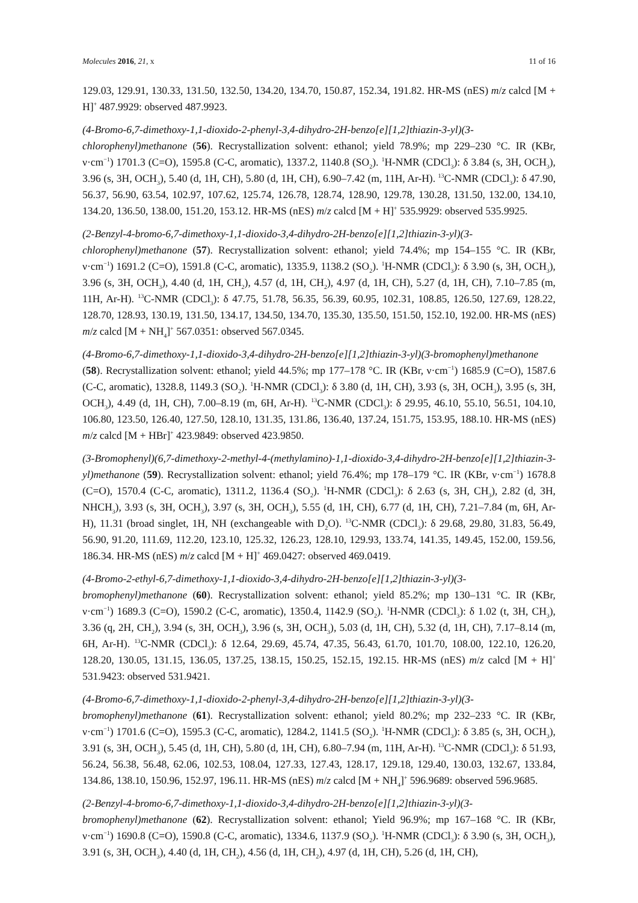Molecules 2016, 21, x 11 of 16
129.03, 129.91, 130.33, 131.50, 132.50, 134.20, 134.70, 150.87, 152.34, 191.82. HR-MS (nES) m/z calcd [M + H]<sup>+</sup> 487.9929: observed 487.9923.
(4-Bromo-6,7-dimethoxy-1,1-dioxido-2-phenyl-3,4-dihydro-2H-benzo[e][1,2]thiazin-3-yl)(3-chlorophenyl)methanone (56). Recrystallization solvent: ethanol; yield 78.9%; mp 229–230 °C. IR (KBr, ν·cm<sup>−1</sup>) 1701.3 (C=O), 1595.8 (C-C, aromatic), 1337.2, 1140.8 (SO<sub>2</sub>). <sup>1</sup>H-NMR (CDCl<sub>3</sub>): δ 3.84 (s, 3H, OCH<sub>3</sub>), 3.96 (s, 3H, OCH<sub>3</sub>), 5.40 (d, 1H, CH), 5.80 (d, 1H, CH), 6.90–7.42 (m, 11H, Ar-H). <sup>13</sup>C-NMR (CDCl<sub>3</sub>): δ 47.90, 56.37, 56.90, 63.54, 102.97, 107.62, 125.74, 126.78, 128.74, 128.90, 129.78, 130.28, 131.50, 132.00, 134.10, 134.20, 136.50, 138.00, 151.20, 153.12. HR-MS (nES) m/z calcd [M + H]<sup>+</sup> 535.9929: observed 535.9925.
(2-Benzyl-4-bromo-6,7-dimethoxy-1,1-dioxido-3,4-dihydro-2H-benzo[e][1,2]thiazin-3-yl)(3-chlorophenyl)methanone (57). Recrystallization solvent: ethanol; yield 74.4%; mp 154–155 °C. IR (KBr, ν·cm<sup>−1</sup>) 1691.2 (C=O), 1591.8 (C-C, aromatic), 1335.9, 1138.2 (SO<sub>2</sub>). <sup>1</sup>H-NMR (CDCl<sub>3</sub>): δ 3.90 (s, 3H, OCH<sub>3</sub>), 3.96 (s, 3H, OCH<sub>3</sub>), 4.40 (d, 1H, CH<sub>2</sub>), 4.57 (d, 1H, CH<sub>2</sub>), 4.97 (d, 1H, CH), 5.27 (d, 1H, CH), 7.10–7.85 (m, 11H, Ar-H). <sup>13</sup>C-NMR (CDCl<sub>3</sub>): δ 47.75, 51.78, 56.35, 56.39, 60.95, 102.31, 108.85, 126.50, 127.69, 128.22, 128.70, 128.93, 130.19, 131.50, 134.17, 134.50, 134.70, 135.30, 135.50, 151.50, 152.10, 192.00. HR-MS (nES) m/z calcd [M + NH<sub>4</sub>]<sup>+</sup> 567.0351: observed 567.0345.
(4-Bromo-6,7-dimethoxy-1,1-dioxido-3,4-dihydro-2H-benzo[e][1,2]thiazin-3-yl)(3-bromophenyl)methanone (58). Recrystallization solvent: ethanol; yield 44.5%; mp 177–178 °C. IR (KBr, ν·cm<sup>−1</sup>) 1685.9 (C=O), 1587.6 (C-C, aromatic), 1328.8, 1149.3 (SO<sub>2</sub>). <sup>1</sup>H-NMR (CDCl<sub>3</sub>): δ 3.80 (d, 1H, CH), 3.93 (s, 3H, OCH<sub>3</sub>), 3.95 (s, 3H, OCH<sub>3</sub>), 4.49 (d, 1H, CH), 7.00–8.19 (m, 6H, Ar-H). <sup>13</sup>C-NMR (CDCl<sub>3</sub>): δ 29.95, 46.10, 55.10, 56.51, 104.10, 106.80, 123.50, 126.40, 127.50, 128.10, 131.35, 131.86, 136.40, 137.24, 151.75, 153.95, 188.10. HR-MS (nES) m/z calcd [M + HBr]<sup>+</sup> 423.9849: observed 423.9850.
(3-Bromophenyl)(6,7-dimethoxy-2-methyl-4-(methylamino)-1,1-dioxido-3,4-dihydro-2H-benzo[e][1,2]thiazin-3-yl)methanone (59). Recrystallization solvent: ethanol; yield 76.4%; mp 178–179 °C. IR (KBr, ν·cm<sup>−1</sup>) 1678.8 (C=O), 1570.4 (C-C, aromatic), 1311.2, 1136.4 (SO<sub>2</sub>). <sup>1</sup>H-NMR (CDCl<sub>3</sub>): δ 2.63 (s, 3H, CH<sub>3</sub>), 2.82 (d, 3H, NHCH<sub>3</sub>), 3.93 (s, 3H, OCH<sub>3</sub>), 3.97 (s, 3H, OCH<sub>3</sub>), 5.55 (d, 1H, CH), 6.77 (d, 1H, CH), 7.21–7.84 (m, 6H, Ar-H), 11.31 (broad singlet, 1H, NH (exchangeable with D<sub>2</sub>O). <sup>13</sup>C-NMR (CDCl<sub>3</sub>): δ 29.68, 29.80, 31.83, 56.49, 56.90, 91.20, 111.69, 112.20, 123.10, 125.32, 126.23, 128.10, 129.93, 133.74, 141.35, 149.45, 152.00, 159.56, 186.34. HR-MS (nES) m/z calcd [M + H]<sup>+</sup> 469.0427: observed 469.0419.
(4-Bromo-2-ethyl-6,7-dimethoxy-1,1-dioxido-3,4-dihydro-2H-benzo[e][1,2]thiazin-3-yl)(3-bromophenyl)methanone (60). Recrystallization solvent: ethanol; yield 85.2%; mp 130–131 °C. IR (KBr, ν·cm<sup>−1</sup>) 1689.3 (C=O), 1590.2 (C-C, aromatic), 1350.4, 1142.9 (SO<sub>2</sub>). <sup>1</sup>H-NMR (CDCl<sub>3</sub>): δ 1.02 (t, 3H, CH<sub>3</sub>), 3.36 (q, 2H, CH<sub>2</sub>), 3.94 (s, 3H, OCH<sub>3</sub>), 3.96 (s, 3H, OCH<sub>3</sub>), 5.03 (d, 1H, CH), 5.32 (d, 1H, CH), 7.17–8.14 (m, 6H, Ar-H). <sup>13</sup>C-NMR (CDCl<sub>3</sub>): δ 12.64, 29.69, 45.74, 47.35, 56.43, 61.70, 101.70, 108.00, 122.10, 126.20, 128.20, 130.05, 131.15, 136.05, 137.25, 138.15, 150.25, 152.15, 192.15. HR-MS (nES) m/z calcd [M + H]<sup>+</sup> 531.9423: observed 531.9421.
(4-Bromo-6,7-dimethoxy-1,1-dioxido-2-phenyl-3,4-dihydro-2H-benzo[e][1,2]thiazin-3-yl)(3-bromophenyl)methanone (61). Recrystallization solvent: ethanol; yield 80.2%; mp 232–233 °C. IR (KBr, ν·cm<sup>−1</sup>) 1701.6 (C=O), 1595.3 (C-C, aromatic), 1284.2, 1141.5 (SO<sub>2</sub>). <sup>1</sup>H-NMR (CDCl<sub>3</sub>): δ 3.85 (s, 3H, OCH<sub>3</sub>), 3.91 (s, 3H, OCH<sub>3</sub>), 5.45 (d, 1H, CH), 5.80 (d, 1H, CH), 6.80–7.94 (m, 11H, Ar-H). <sup>13</sup>C-NMR (CDCl<sub>3</sub>): δ 51.93, 56.24, 56.38, 56.48, 62.06, 102.53, 108.04, 127.33, 127.43, 128.17, 129.18, 129.40, 130.03, 132.67, 133.84, 134.86, 138.10, 150.96, 152.97, 196.11. HR-MS (nES) m/z calcd [M + NH<sub>4</sub>]<sup>+</sup> 596.9689: observed 596.9685.
(2-Benzyl-4-bromo-6,7-dimethoxy-1,1-dioxido-3,4-dihydro-2H-benzo[e][1,2]thiazin-3-yl)(3-bromophenyl)methanone (62). Recrystallization solvent: ethanol; Yield 96.9%; mp 167–168 °C. IR (KBr, ν·cm<sup>−1</sup>) 1690.8 (C=O), 1590.8 (C-C, aromatic), 1334.6, 1137.9 (SO<sub>2</sub>). <sup>1</sup>H-NMR (CDCl<sub>3</sub>): δ 3.90 (s, 3H, OCH<sub>3</sub>), 3.91 (s, 3H, OCH<sub>3</sub>), 4.40 (d, 1H, CH<sub>2</sub>), 4.56 (d, 1H, CH<sub>2</sub>), 4.97 (d, 1H, CH), 5.26 (d, 1H, CH),